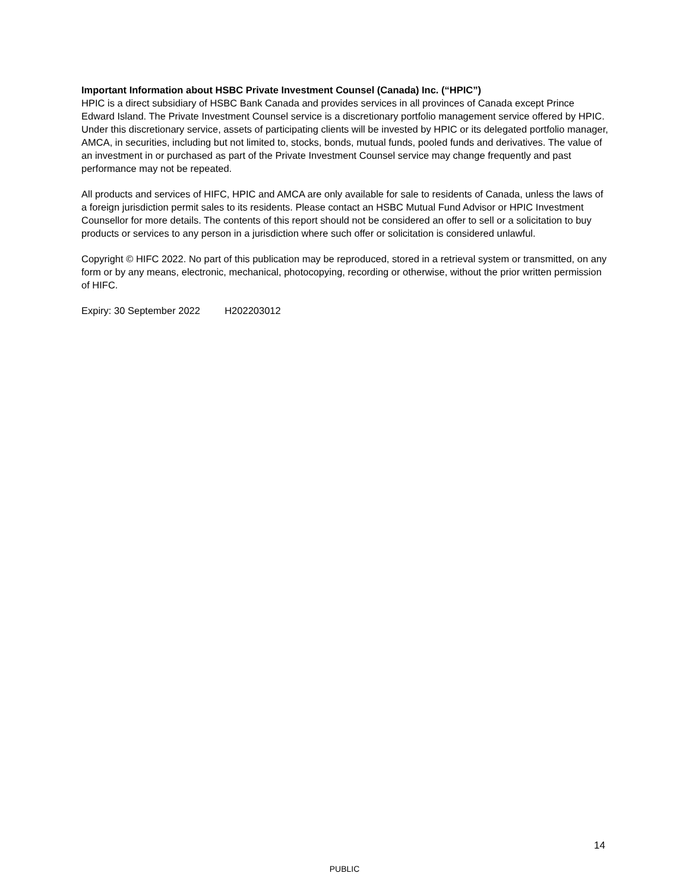Important Information about HSBC Private Investment Counsel (Canada) Inc. (“HPIC”)
HPIC is a direct subsidiary of HSBC Bank Canada and provides services in all provinces of Canada except Prince Edward Island. The Private Investment Counsel service is a discretionary portfolio management service offered by HPIC. Under this discretionary service, assets of participating clients will be invested by HPIC or its delegated portfolio manager, AMCA, in securities, including but not limited to, stocks, bonds, mutual funds, pooled funds and derivatives. The value of an investment in or purchased as part of the Private Investment Counsel service may change frequently and past performance may not be repeated.
All products and services of HIFC, HPIC and AMCA are only available for sale to residents of Canada, unless the laws of a foreign jurisdiction permit sales to its residents. Please contact an HSBC Mutual Fund Advisor or HPIC Investment Counsellor for more details. The contents of this report should not be considered an offer to sell or a solicitation to buy products or services to any person in a jurisdiction where such offer or solicitation is considered unlawful.
Copyright © HIFC 2022. No part of this publication may be reproduced, stored in a retrieval system or transmitted, on any form or by any means, electronic, mechanical, photocopying, recording or otherwise, without the prior written permission of HIFC.
Expiry: 30 September 2022 H202203012
14
PUBLIC